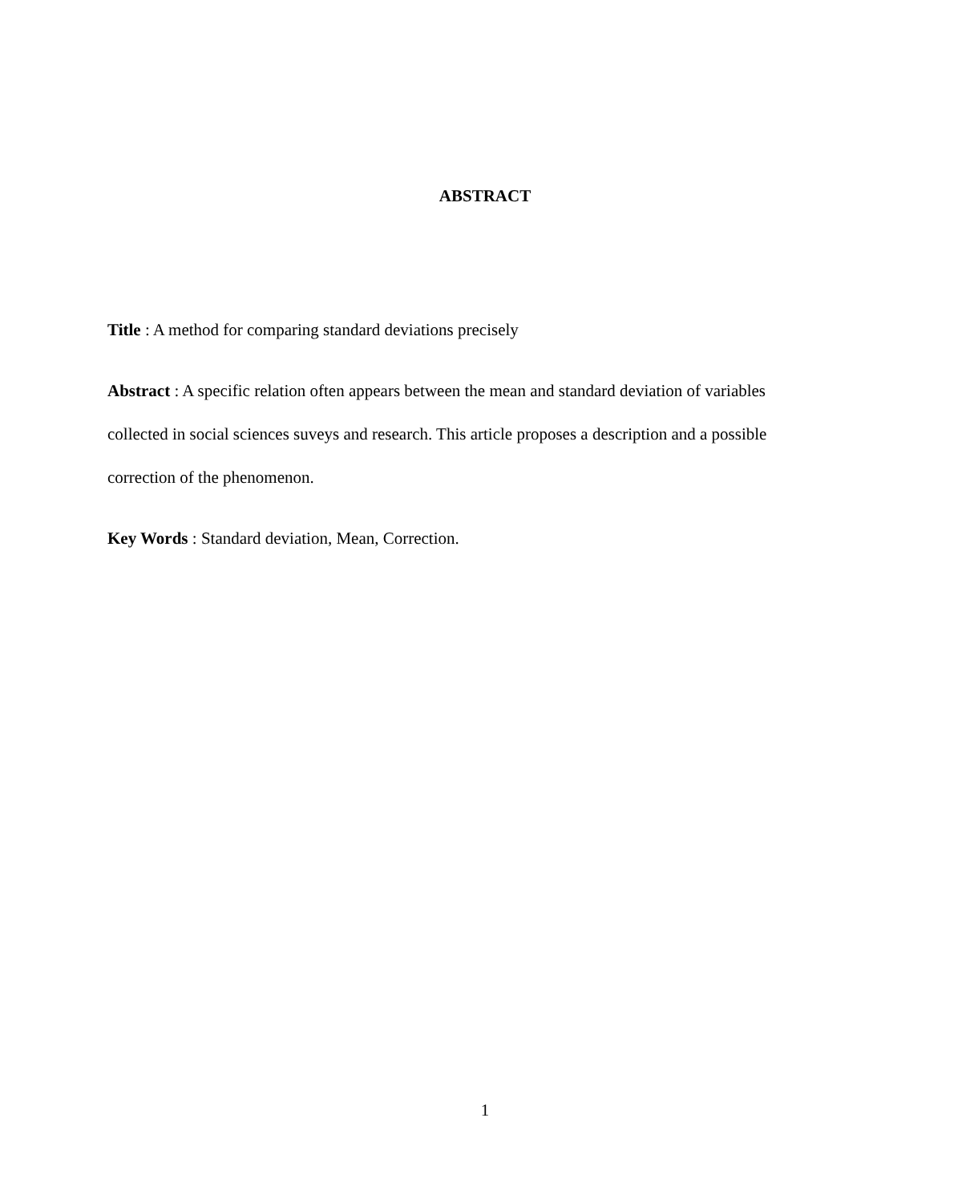ABSTRACT
Title : A method for comparing standard deviations precisely
Abstract : A specific relation often appears between the mean and standard deviation of variables collected in social sciences suveys and research. This article proposes a description and a possible correction of the phenomenon.
Key Words : Standard deviation, Mean, Correction.
1